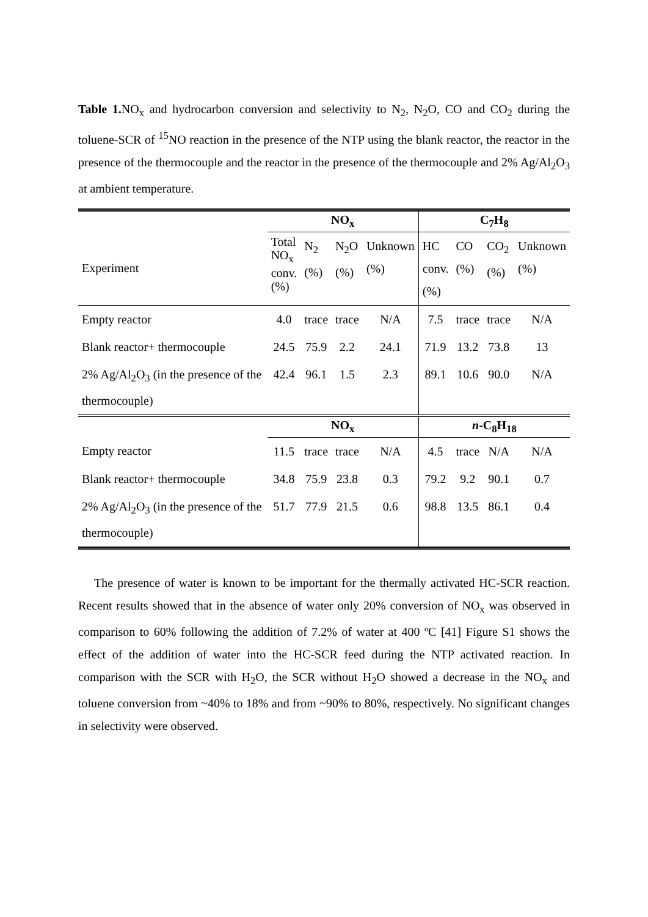Table 1. NO<sub>x</sub> and hydrocarbon conversion and selectivity to N<sub>2</sub>, N<sub>2</sub>O, CO and CO<sub>2</sub> during the toluene-SCR of <sup>15</sup>NO reaction in the presence of the NTP using the blank reactor, the reactor in the presence of the thermocouple and the reactor in the presence of the thermocouple and 2% Ag/Al<sub>2</sub>O<sub>3</sub> at ambient temperature.
| | NO<sub>x</sub> | | | | C<sub>7</sub>H<sub>8</sub> | | | |
| --- | --- | --- | --- | --- | --- | --- | --- | --- |
| Experiment | Total NO<sub>x</sub> conv. (%) | N<sub>2</sub> (%) | N<sub>2</sub>O (%) | Unknown (%) | HC conv. (%) | CO (%) | CO<sub>2</sub> (%) | Unknown (%) |
| Empty reactor | 4.0 | trace | trace | N/A | 7.5 | trace | trace | N/A |
| Blank reactor+ thermocouple | 24.5 | 75.9 | 2.2 | 24.1 | 71.9 | 13.2 | 73.8 | 13 |
| 2% Ag/Al<sub>2</sub>O<sub>3</sub> (in the presence of the thermocouple) | 42.4 | 96.1 | 1.5 | 2.3 | 89.1 | 10.6 | 90.0 | N/A |
| | NO<sub>x</sub> | | | | n -C<sub>8</sub>H<sub>18</sub> | | | |
| Empty reactor | 11.5 | trace | trace | N/A | 4.5 | trace | N/A | N/A |
| Blank reactor+ thermocouple | 34.8 | 75.9 | 23.8 | 0.3 | 79.2 | 9.2 | 90.1 | 0.7 |
| 2% Ag/Al<sub>2</sub>O<sub>3</sub> (in the presence of the thermocouple) | 51.7 | 77.9 | 21.5 | 0.6 | 98.8 | 13.5 | 86.1 | 0.4 |
The presence of water is known to be important for the thermally activated HC-SCR reaction. Recent results showed that in the absence of water only 20% conversion of NO<sub>x</sub> was observed in comparison to 60% following the addition of 7.2% of water at 400 ºC [41] Figure S1 shows the effect of the addition of water into the HC-SCR feed during the NTP activated reaction. In comparison with the SCR with H<sub>2</sub>O, the SCR without H<sub>2</sub>O showed a decrease in the NO<sub>x</sub> and toluene conversion from ~40% to 18% and from ~90% to 80%, respectively. No significant changes in selectivity were observed.